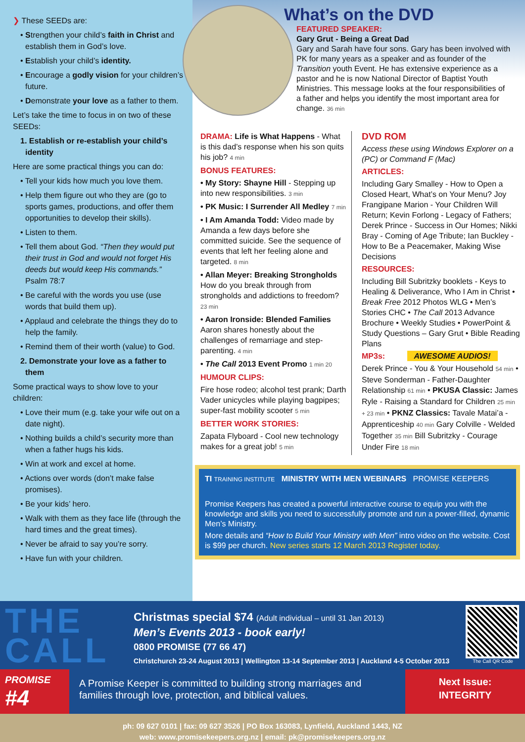❯ These SEEDs are:
• Strengthen your child’s faith in Christ and establish them in God’s love.
• Establish your child’s identity.
• Encourage a godly vision for your children’s future.
• Demonstrate your love as a father to them.
Let’s take the time to focus in on two of these SEEDs:
1. Establish or re-establish your child’s identity
Here are some practical things you can do:
• Tell your kids how much you love them.
• Help them figure out who they are (go to sports games, productions, and offer them opportunities to develop their skills).
• Listen to them.
• Tell them about God. “Then they would put their trust in God and would not forget His deeds but would keep His commands.” Psalm 78:7
• Be careful with the words you use (use words that build them up).
• Applaud and celebrate the things they do to help the family.
• Remind them of their worth (value) to God.
2. Demonstrate your love as a father to them
Some practical ways to show love to your children:
• Love their mum (e.g. take your wife out on a date night).
• Nothing builds a child’s security more than when a father hugs his kids.
• Win at work and excel at home.
• Actions over words (don’t make false promises).
• Be your kids’ hero.
• Walk with them as they face life (through the hard times and the great times).
• Never be afraid to say you’re sorry.
• Have fun with your children.
What’s on the DVD
FEATURED SPEAKER:
Gary Grut - Being a Great Dad
Gary and Sarah have four sons. Gary has been involved with PK for many years as a speaker and as founder of the Transition youth Event. He has extensive experience as a pastor and he is now National Director of Baptist Youth Ministries. This message looks at the four responsibilities of a father and helps you identify the most important area for change. 36 min
DRAMA: Life is What Happens - What is this dad’s response when his son quits his job? 4 min
BONUS FEATURES:
• My Story: Shayne Hill - Stepping up into new responsibilities. 3 min
• PK Music: I Surrender All Medley 7 min
• I Am Amanda Todd: Video made by Amanda a few days before she committed suicide. See the sequence of events that left her feeling alone and targeted. 8 min
• Allan Meyer: Breaking Strongholds How do you break through from strongholds and addictions to freedom? 23 min
• Aaron Ironside: Blended Families Aaron shares honestly about the challenges of remarriage and step-parenting. 4 min
• The Call 2013 Event Promo 1 min 20
HUMOUR CLIPS:
Fire hose rodeo; alcohol test prank; Darth Vader unicycles while playing bagpipes; super-fast mobility scooter 5 min
BETTER WORK STORIES:
Zapata Flyboard - Cool new technology makes for a great job! 5 min
DVD ROM
Access these using Windows Explorer on a (PC) or Command F (Mac)
ARTICLES:
Including Gary Smalley - How to Open a Closed Heart, What’s on Your Menu? Joy Frangipane Marion - Your Children Will Return; Kevin Forlong - Legacy of Fathers; Derek Prince - Success in Our Homes; Nikki Bray - Coming of Age Tribute; Ian Buckley - How to Be a Peacemaker, Making Wise Decisions
RESOURCES:
Including Bill Subritzky booklets - Keys to Healing & Deliverance, Who I Am in Christ • Break Free 2012 Photos WLG • Men’s Stories CHC • The Call 2013 Advance Brochure • Weekly Studies • PowerPoint & Study Questions – Gary Grut • Bible Reading Plans
MP3s: AWESOME AUDIOS!
Derek Prince - You & Your Household 54 min • Steve Sonderman - Father-Daughter Relationship 61 min • PKUSA Classic: James Ryle - Raising a Standard for Children 25 min + 23 min • PKNZ Classics: Tavale Matai’a - Apprenticeship 40 min Gary Colville - Welded Together 35 min Bill Subritzky - Courage Under Fire 18 min
TI TRAINING INSTITUTE MINISTRY WITH MEN WEBINARS PROMISE KEEPERS
Promise Keepers has created a powerful interactive course to equip you with the knowledge and skills you need to successfully promote and run a power-filled, dynamic Men’s Ministry.
More details and “How to Build Your Ministry with Men” intro video on the website. Cost is $99 per church. New series starts 12 March 2013 Register today.
THE
CALL
Christmas special $74 (Adult individual – until 31 Jan 2013)
Men’s Events 2013 - book early!
0800 PROMISE (77 66 47)
Christchurch 23-24 August 2013 | Wellington 13-14 September 2013 | Auckland 4-5 October 2013
The Call QR Code
PROMISE
#4
A Promise Keeper is committed to building strong marriages and families through love, protection, and biblical values.
Next Issue:
INTEGRITY
ph: 09 627 0101 | fax: 09 627 3526 | PO Box 163083, Lynfield, Auckland 1443, NZ
web: www.promisekeepers.org.nz | email: pk@promisekeepers.org.nz